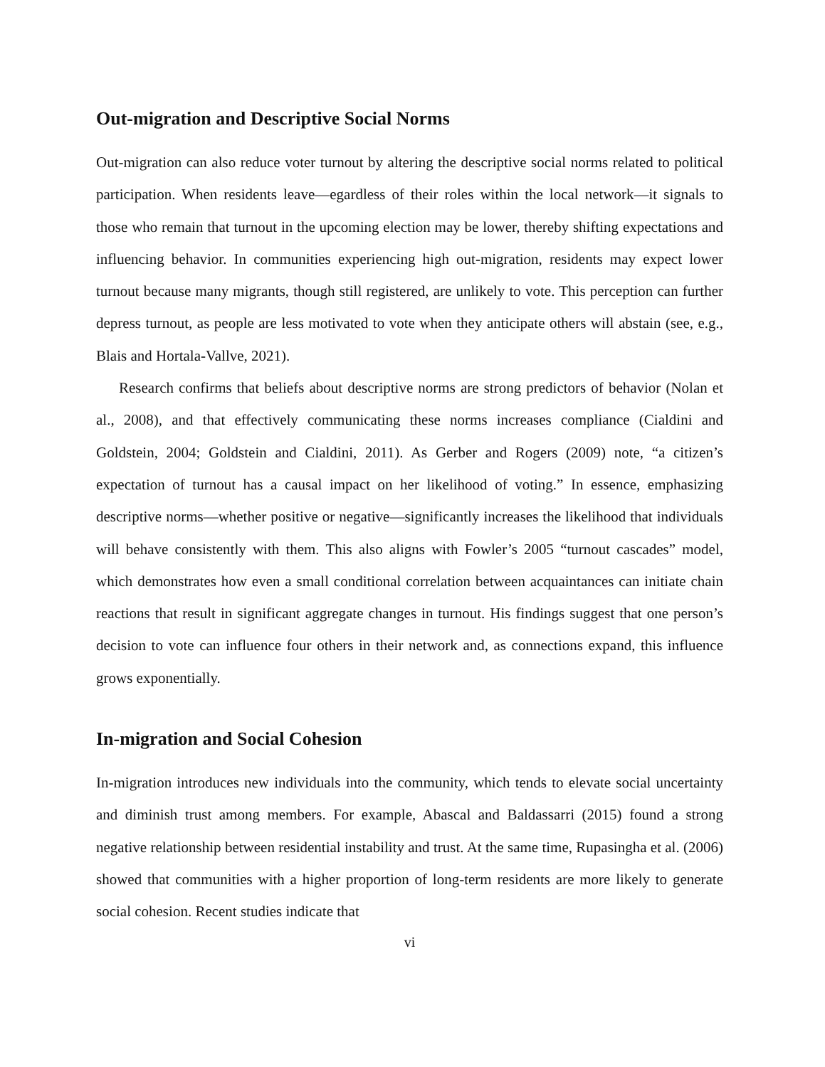Out-migration and Descriptive Social Norms
Out-migration can also reduce voter turnout by altering the descriptive social norms related to political participation. When residents leave—egardless of their roles within the local network—it signals to those who remain that turnout in the upcoming election may be lower, thereby shifting expectations and influencing behavior. In communities experiencing high out-migration, residents may expect lower turnout because many migrants, though still registered, are unlikely to vote. This perception can further depress turnout, as people are less motivated to vote when they anticipate others will abstain (see, e.g., Blais and Hortala-Vallve, 2021).
Research confirms that beliefs about descriptive norms are strong predictors of behavior (Nolan et al., 2008), and that effectively communicating these norms increases compliance (Cialdini and Goldstein, 2004; Goldstein and Cialdini, 2011). As Gerber and Rogers (2009) note, “a citizen’s expectation of turnout has a causal impact on her likelihood of voting.” In essence, emphasizing descriptive norms—whether positive or negative—significantly increases the likelihood that individuals will behave consistently with them. This also aligns with Fowler’s 2005 “turnout cascades” model, which demonstrates how even a small conditional correlation between acquaintances can initiate chain reactions that result in significant aggregate changes in turnout. His findings suggest that one person’s decision to vote can influence four others in their network and, as connections expand, this influence grows exponentially.
In-migration and Social Cohesion
In-migration introduces new individuals into the community, which tends to elevate social uncertainty and diminish trust among members. For example, Abascal and Baldassarri (2015) found a strong negative relationship between residential instability and trust. At the same time, Rupasingha et al. (2006) showed that communities with a higher proportion of long-term residents are more likely to generate social cohesion. Recent studies indicate that
vi